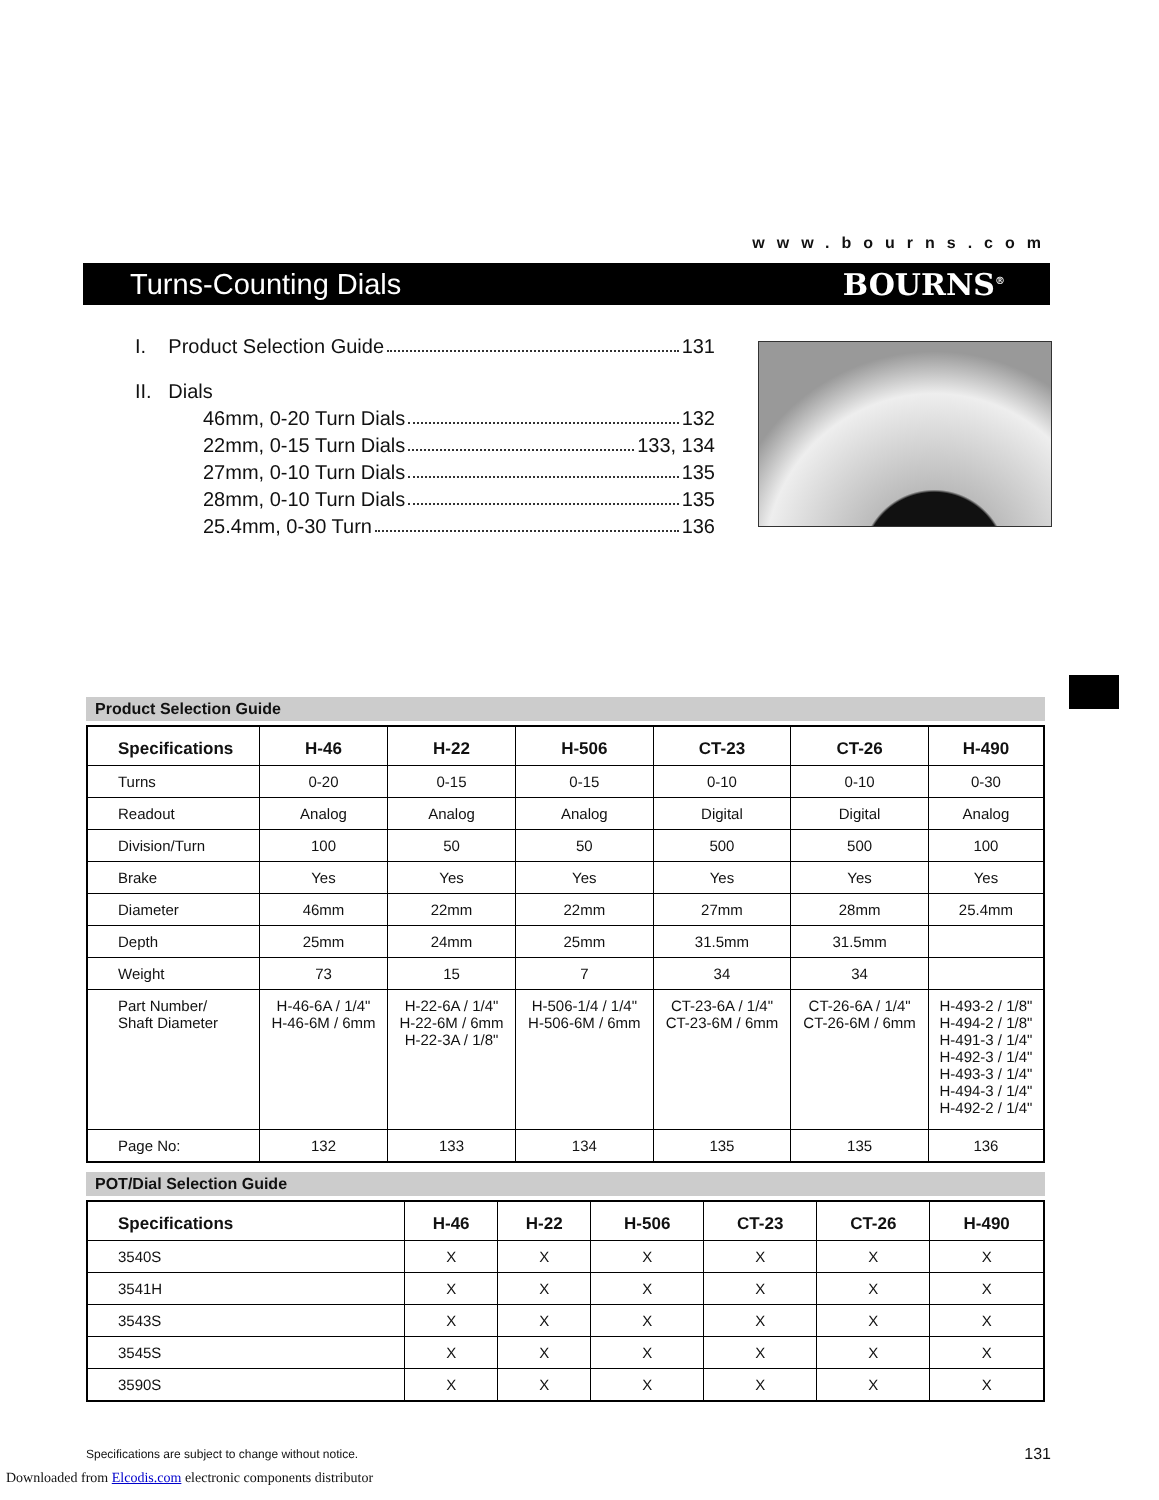www.bourns.com
Turns-Counting Dials BOURNS<sup>®</sup>
I. Product Selection Guide 131
II. Dials
46mm, 0-20 Turn Dials 132
22mm, 0-15 Turn Dials 133, 134
27mm, 0-10 Turn Dials 135
28mm, 0-10 Turn Dials 135
25.4mm, 0-30 Turn 136
Product Selection Guide
| Specifications | H-46 | H-22 | H-506 | CT-23 | CT-26 | H-490 |
| --- | --- | --- | --- | --- | --- | --- |
| Turns | 0-20 | 0-15 | 0-15 | 0-10 | 0-10 | 0-30 |
| Readout | Analog | Analog | Analog | Digital | Digital | Analog |
| Division/Turn | 100 | 50 | 50 | 500 | 500 | 100 |
| Brake | Yes | Yes | Yes | Yes | Yes | Yes |
| Diameter | 46mm | 22mm | 22mm | 27mm | 28mm | 25.4mm |
| Depth | 25mm | 24mm | 25mm | 31.5mm | 31.5mm | |
| Weight | 73 | 15 | 7 | 34 | 34 | |
| Part Number/ Shaft Diameter | H-46-6A / 1/4" H-46-6M / 6mm | H-22-6A / 1/4" H-22-6M / 6mm H-22-3A / 1/8" | H-506-1/4 / 1/4" H-506-6M / 6mm | CT-23-6A / 1/4" CT-23-6M / 6mm | CT-26-6A / 1/4" CT-26-6M / 6mm | H-493-2 / 1/8" H-494-2 / 1/8" H-491-3 / 1/4" H-492-3 / 1/4" H-493-3 / 1/4" H-494-3 / 1/4" H-492-2 / 1/4" |
| Page No: | 132 | 133 | 134 | 135 | 135 | 136 |
POT/Dial Selection Guide
| Specifications | H-46 | H-22 | H-506 | CT-23 | CT-26 | H-490 |
| --- | --- | --- | --- | --- | --- | --- |
| 3540S | X | X | X | X | X | X |
| 3541H | X | X | X | X | X | X |
| 3543S | X | X | X | X | X | X |
| 3545S | X | X | X | X | X | X |
| 3590S | X | X | X | X | X | X |
Specifications are subject to change without notice.
131
Downloaded from Elcodis.com electronic components distributor